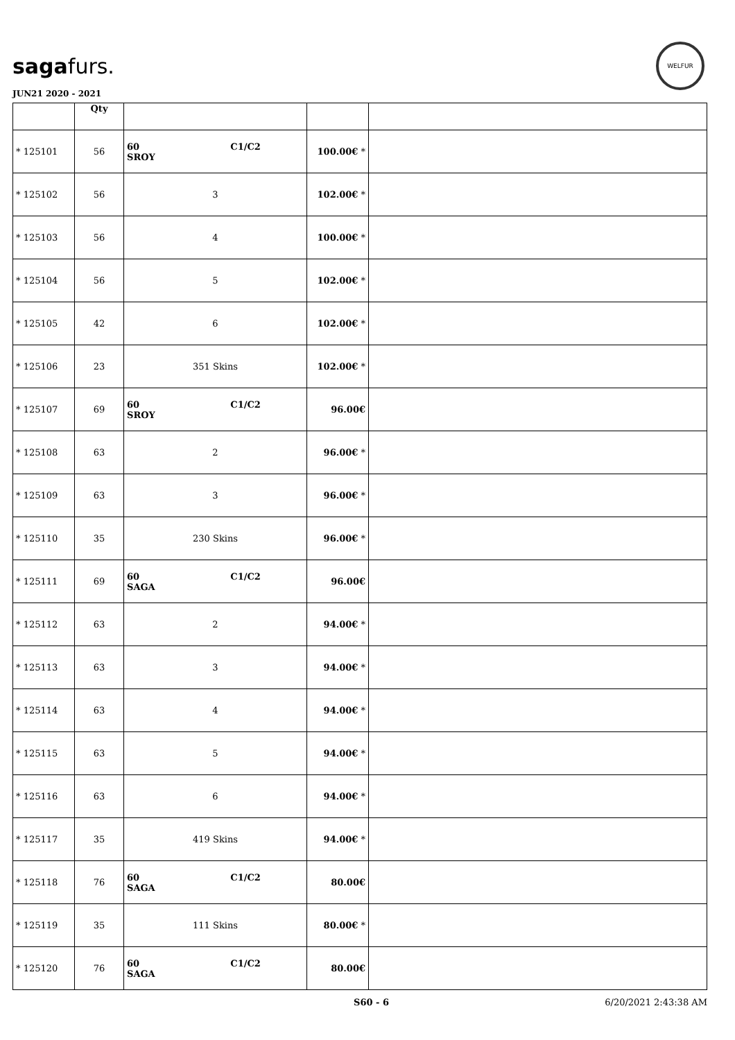sagafurs.
JUN21 2020 - 2021
WELFUR
| | Qty | | | |
| --- | --- | --- | --- | --- |
| * 125101 | 56 | 60 C1/C2 SROY | 100.00€ * | |
| * 125102 | 56 | 3 | 102.00€ * | |
| * 125103 | 56 | 4 | 100.00€ * | |
| * 125104 | 56 | 5 | 102.00€ * | |
| * 125105 | 42 | 6 | 102.00€ * | |
| * 125106 | 23 | 351 Skins | 102.00€ * | |
| * 125107 | 69 | 60 C1/C2 SROY | 96.00€ | |
| * 125108 | 63 | 2 | 96.00€ * | |
| * 125109 | 63 | 3 | 96.00€ * | |
| * 125110 | 35 | 230 Skins | 96.00€ * | |
| * 125111 | 69 | 60 C1/C2 SAGA | 96.00€ | |
| * 125112 | 63 | 2 | 94.00€ * | |
| * 125113 | 63 | 3 | 94.00€ * | |
| * 125114 | 63 | 4 | 94.00€ * | |
| * 125115 | 63 | 5 | 94.00€ * | |
| * 125116 | 63 | 6 | 94.00€ * | |
| * 125117 | 35 | 419 Skins | 94.00€ * | |
| * 125118 | 76 | 60 C1/C2 SAGA | 80.00€ | |
| * 125119 | 35 | 111 Skins | 80.00€ * | |
| * 125120 | 76 | 60 C1/C2 SAGA | 80.00€ | |
S60 - 6 6/20/2021 2:43:38 AM